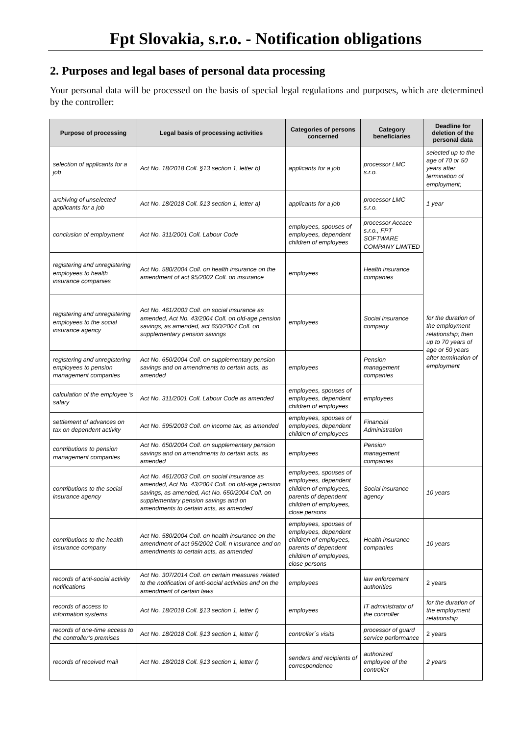Fpt Slovakia, s.r.o. - Notification obligations
2. Purposes and legal bases of personal data processing
Your personal data will be processed on the basis of special legal regulations and purposes, which are determined by the controller:
| Purpose of processing | Legal basis of processing activities | Categories of persons concerned | Category beneficiaries | Deadline for deletion of the personal data |
| --- | --- | --- | --- | --- |
| selection of applicants for a job | Act No. 18/2018 Coll. §13 section 1, letter b) | applicants for a job | processor LMC s.r.o. | selected up to the age of 70 or 50 years after termination of employment; |
| archiving of unselected applicants for a job | Act No. 18/2018 Coll. §13 section 1, letter a) | applicants for a job | processor LMC s.r.o. | 1 year |
| conclusion of employment | Act No. 311/2001 Coll. Labour Code | employees, spouses of employees, dependent children of employees | processor Accace s.r.o., FPT SOFTWARE COMPANY LIMITED | for the duration of the employment relationship; then up to 70 years of age or 50 years after termination of employment |
| registering and unregistering employees to health insurance companies | Act No. 580/2004 Coll. on health insurance on the amendment of act 95/2002 Coll. on insurance | employees | Health insurance companies | |
| registering and unregistering employees to the social insurance agency | Act No. 461/2003 Coll. on social insurance as amended, Act No. 43/2004 Coll. on old-age pension savings, as amended, act 650/2004 Coll. on supplementary pension savings | employees | Social insurance company | |
| registering and unregistering employees to pension management companies | Act No. 650/2004 Coll. on supplementary pension savings and on amendments to certain acts, as amended | employees | Pension management companies | |
| calculation of the employee 's salary | Act No. 311/2001 Coll. Labour Code as amended | employees, spouses of employees, dependent children of employees | employees | |
| settlement of advances on tax on dependent activity | Act No. 595/2003 Coll. on income tax, as amended | employees, spouses of employees, dependent children of employees | Financial Administration | |
| contributions to pension management companies | Act No. 650/2004 Coll. on supplementary pension savings and on amendments to certain acts, as amended | employees | Pension management companies | |
| contributions to the social insurance agency | Act No. 461/2003 Coll. on social insurance as amended, Act No. 43/2004 Coll. on old-age pension savings, as amended, Act No. 650/2004 Coll. on supplementary pension savings and on amendments to certain acts, as amended | employees, spouses of employees, dependent children of employees, parents of dependent children of employees, close persons | Social insurance agency | 10 years |
| contributions to the health insurance company | Act No. 580/2004 Coll. on health insurance on the amendment of act 95/2002 Coll. n insurance and on amendments to certain acts, as amended | employees, spouses of employees, dependent children of employees, parents of dependent children of employees, close persons | Health insurance companies | 10 years |
| records of anti-social activity notifications | Act No. 307/2014 Coll. on certain measures related to the notification of anti-social activities and on the amendment of certain laws | employees | law enforcement authorities | 2 years |
| records of access to information systems | Act No. 18/2018 Coll. §13 section 1, letter f) | employees | IT administrator of the controller | for the duration of the employment relationship |
| records of one-time access to the controller’s premises | Act No. 18/2018 Coll. §13 section 1, letter f) | controller´s visits | processor of guard service performance | 2 years |
| records of received mail | Act No. 18/2018 Coll. §13 section 1, letter f) | senders and recipients of correspondence | authorized employee of the controller | 2 years |